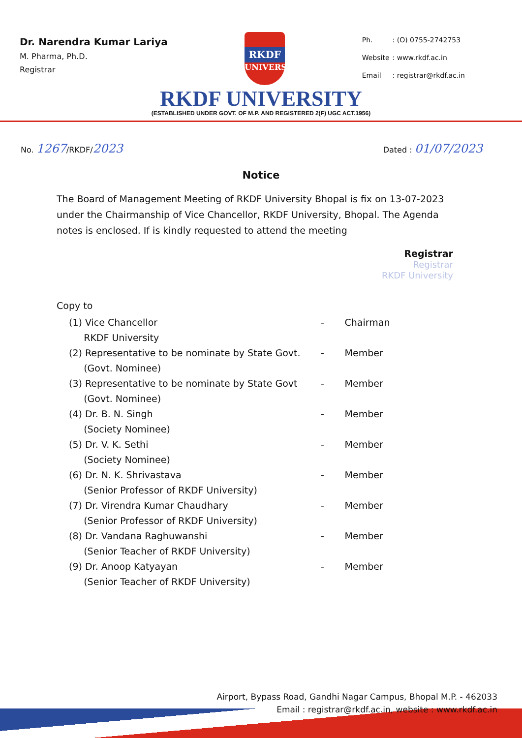Dr. Narendra Kumar Lariya
M. Pharma, Ph.D.
Registrar
RKDF
UNIVERSITY
| Ph. | : (O) 0755-2742753 |
| Website | : www.rkdf.ac.in |
| Email | : registrar@rkdf.ac.in |
RKDF UNIVERSITY
(ESTABLISHED UNDER GOVT. OF M.P. AND REGISTERED 2(F) UGC ACT.1956)
No. 1267/RKDF/2023
Dated : 01/07/2023
Notice
The Board of Management Meeting of RKDF University Bhopal is fix on 13-07-2023 under the Chairmanship of Vice Chancellor, RKDF University, Bhopal. The Agenda notes is enclosed. If is kindly requested to attend the meeting
Registrar
Registrar
RKDF University
Copy to
| (1) Vice Chancellor RKDF University | - | Chairman |
| (2) Representative to be nominate by State Govt. (Govt. Nominee) | - | Member |
| (3) Representative to be nominate by State Govt (Govt. Nominee) | - | Member |
| (4) Dr. B. N. Singh (Society Nominee) | - | Member |
| (5) Dr. V. K. Sethi (Society Nominee) | - | Member |
| (6) Dr. N. K. Shrivastava (Senior Professor of RKDF University) | - | Member |
| (7) Dr. Virendra Kumar Chaudhary (Senior Professor of RKDF University) | - | Member |
| (8) Dr. Vandana Raghuwanshi (Senior Teacher of RKDF University) | - | Member |
| (9) Dr. Anoop Katyayan (Senior Teacher of RKDF University) | - | Member |
Airport, Bypass Road, Gandhi Nagar Campus, Bhopal M.P. - 462033
Email : registrar@rkdf.ac.in, website : www.rkdf.ac.in